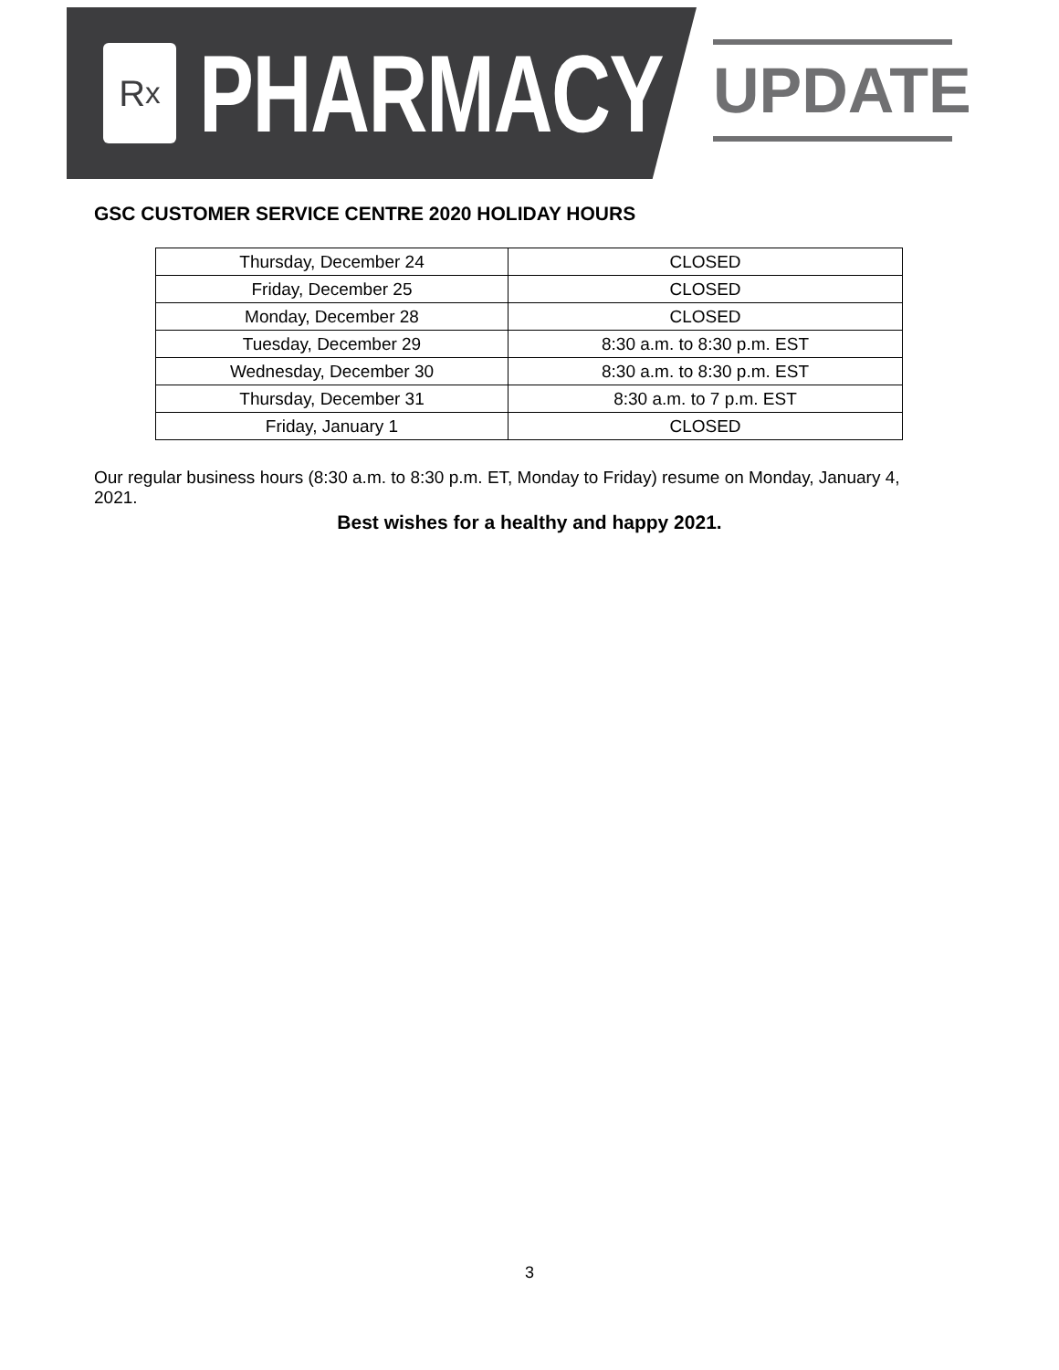R<sub>x</sub>
PHARMACY
UPDATE
GSC CUSTOMER SERVICE CENTRE 2020 HOLIDAY HOURS
| Thursday, December 24 | CLOSED |
| Friday, December 25 | CLOSED |
| Monday, December 28 | CLOSED |
| Tuesday, December 29 | 8:30 a.m. to 8:30 p.m. EST |
| Wednesday, December 30 | 8:30 a.m. to 8:30 p.m. EST |
| Thursday, December 31 | 8:30 a.m. to 7 p.m. EST |
| Friday, January 1 | CLOSED |
Our regular business hours (8:30 a.m. to 8:30 p.m. ET, Monday to Friday) resume on Monday, January 4, 2021.
Best wishes for a healthy and happy 2021.
3